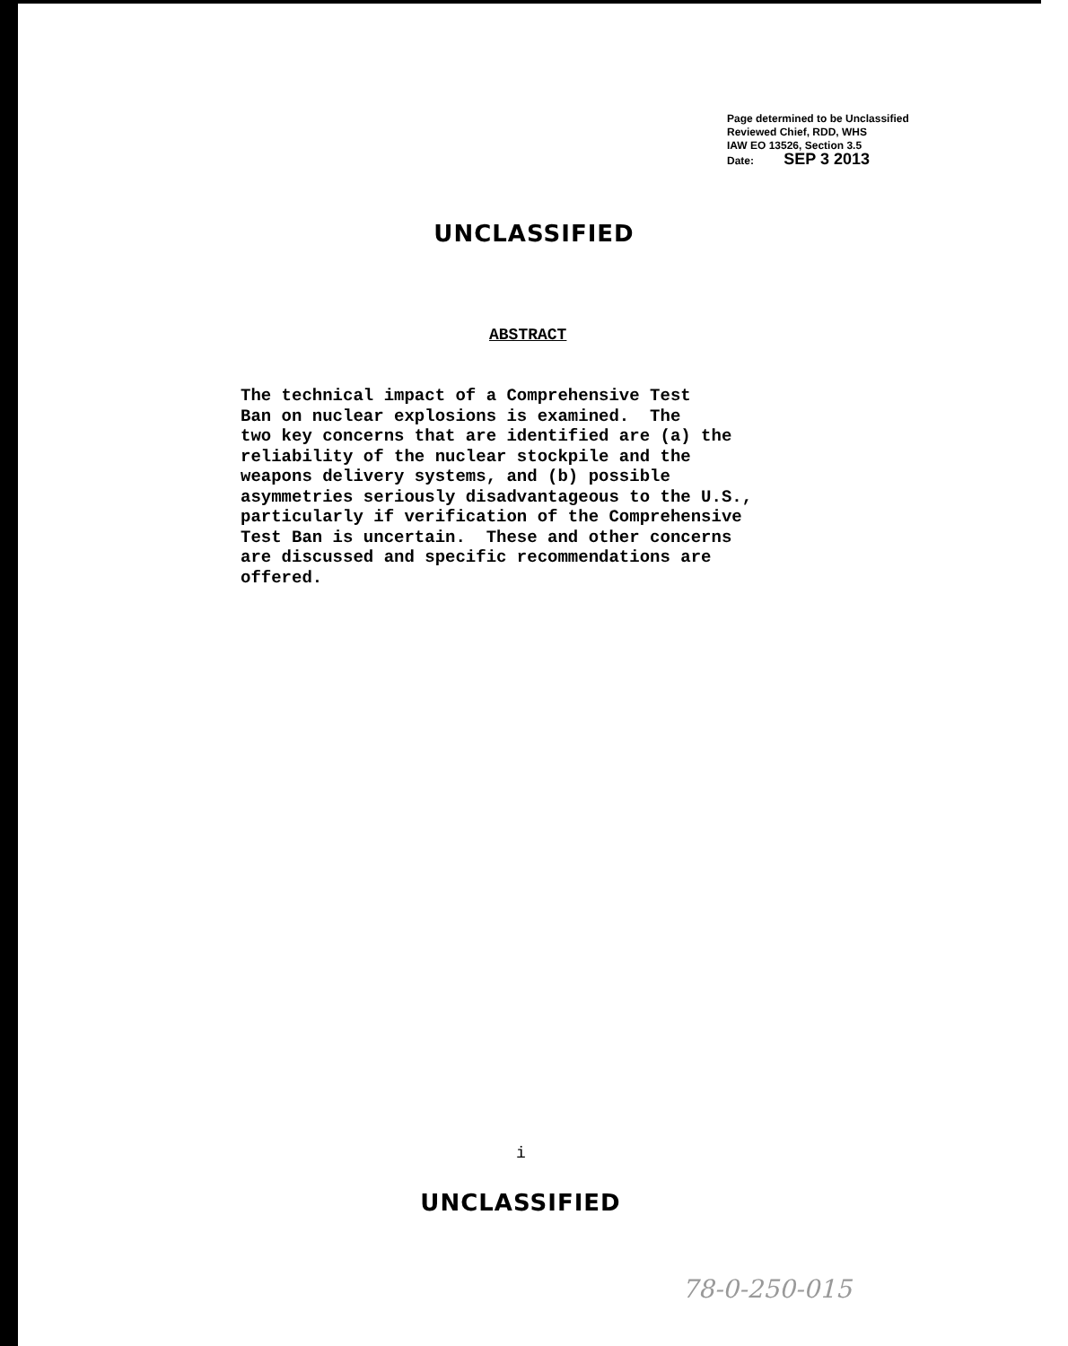Page determined to be Unclassified
Reviewed Chief, RDD, WHS
IAW EO 13526, Section 3.5
Date: SEP 3 2013
UNCLASSIFIED
ABSTRACT
The technical impact of a Comprehensive Test Ban on nuclear explosions is examined. The two key concerns that are identified are (a) the reliability of the nuclear stockpile and the weapons delivery systems, and (b) possible asymmetries seriously disadvantageous to the U.S., particularly if verification of the Comprehensive Test Ban is uncertain. These and other concerns are discussed and specific recommendations are offered.
i
UNCLASSIFIED
78-0-250-015